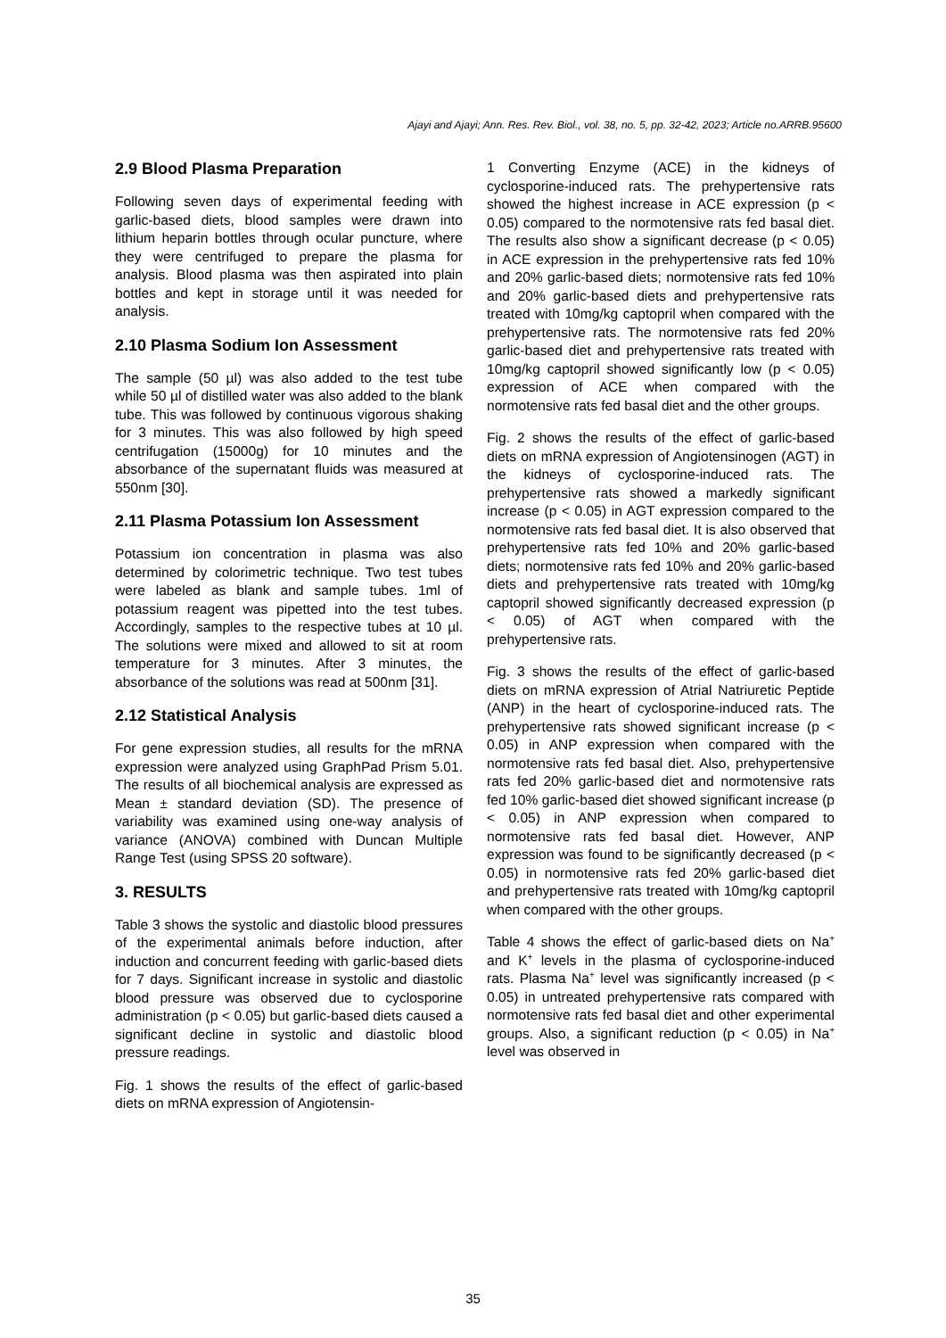Ajayi and Ajayi; Ann. Res. Rev. Biol., vol. 38, no. 5, pp. 32-42, 2023; Article no.ARRB.95600
2.9 Blood Plasma Preparation
Following seven days of experimental feeding with garlic-based diets, blood samples were drawn into lithium heparin bottles through ocular puncture, where they were centrifuged to prepare the plasma for analysis. Blood plasma was then aspirated into plain bottles and kept in storage until it was needed for analysis.
2.10 Plasma Sodium Ion Assessment
The sample (50 µl) was also added to the test tube while 50 µl of distilled water was also added to the blank tube. This was followed by continuous vigorous shaking for 3 minutes. This was also followed by high speed centrifugation (15000g) for 10 minutes and the absorbance of the supernatant fluids was measured at 550nm [30].
2.11 Plasma Potassium Ion Assessment
Potassium ion concentration in plasma was also determined by colorimetric technique. Two test tubes were labeled as blank and sample tubes. 1ml of potassium reagent was pipetted into the test tubes. Accordingly, samples to the respective tubes at 10 µl. The solutions were mixed and allowed to sit at room temperature for 3 minutes. After 3 minutes, the absorbance of the solutions was read at 500nm [31].
2.12 Statistical Analysis
For gene expression studies, all results for the mRNA expression were analyzed using GraphPad Prism 5.01. The results of all biochemical analysis are expressed as Mean ± standard deviation (SD). The presence of variability was examined using one-way analysis of variance (ANOVA) combined with Duncan Multiple Range Test (using SPSS 20 software).
3. RESULTS
Table 3 shows the systolic and diastolic blood pressures of the experimental animals before induction, after induction and concurrent feeding with garlic-based diets for 7 days. Significant increase in systolic and diastolic blood pressure was observed due to cyclosporine administration (p < 0.05) but garlic-based diets caused a significant decline in systolic and diastolic blood pressure readings.
Fig. 1 shows the results of the effect of garlic-based diets on mRNA expression of Angiotensin-
1 Converting Enzyme (ACE) in the kidneys of cyclosporine-induced rats. The prehypertensive rats showed the highest increase in ACE expression (p < 0.05) compared to the normotensive rats fed basal diet. The results also show a significant decrease (p < 0.05) in ACE expression in the prehypertensive rats fed 10% and 20% garlic-based diets; normotensive rats fed 10% and 20% garlic-based diets and prehypertensive rats treated with 10mg/kg captopril when compared with the prehypertensive rats. The normotensive rats fed 20% garlic-based diet and prehypertensive rats treated with 10mg/kg captopril showed significantly low (p < 0.05) expression of ACE when compared with the normotensive rats fed basal diet and the other groups.
Fig. 2 shows the results of the effect of garlic-based diets on mRNA expression of Angiotensinogen (AGT) in the kidneys of cyclosporine-induced rats. The prehypertensive rats showed a markedly significant increase (p < 0.05) in AGT expression compared to the normotensive rats fed basal diet. It is also observed that prehypertensive rats fed 10% and 20% garlic-based diets; normotensive rats fed 10% and 20% garlic-based diets and prehypertensive rats treated with 10mg/kg captopril showed significantly decreased expression (p < 0.05) of AGT when compared with the prehypertensive rats.
Fig. 3 shows the results of the effect of garlic-based diets on mRNA expression of Atrial Natriuretic Peptide (ANP) in the heart of cyclosporine-induced rats. The prehypertensive rats showed significant increase (p < 0.05) in ANP expression when compared with the normotensive rats fed basal diet. Also, prehypertensive rats fed 20% garlic-based diet and normotensive rats fed 10% garlic-based diet showed significant increase (p < 0.05) in ANP expression when compared to normotensive rats fed basal diet. However, ANP expression was found to be significantly decreased (p < 0.05) in normotensive rats fed 20% garlic-based diet and prehypertensive rats treated with 10mg/kg captopril when compared with the other groups.
Table 4 shows the effect of garlic-based diets on Na<sup>+</sup> and K<sup>+</sup> levels in the plasma of cyclosporine-induced rats. Plasma Na<sup>+</sup> level was significantly increased (p < 0.05) in untreated prehypertensive rats compared with normotensive rats fed basal diet and other experimental groups. Also, a significant reduction (p < 0.05) in Na<sup>+</sup> level was observed in
35